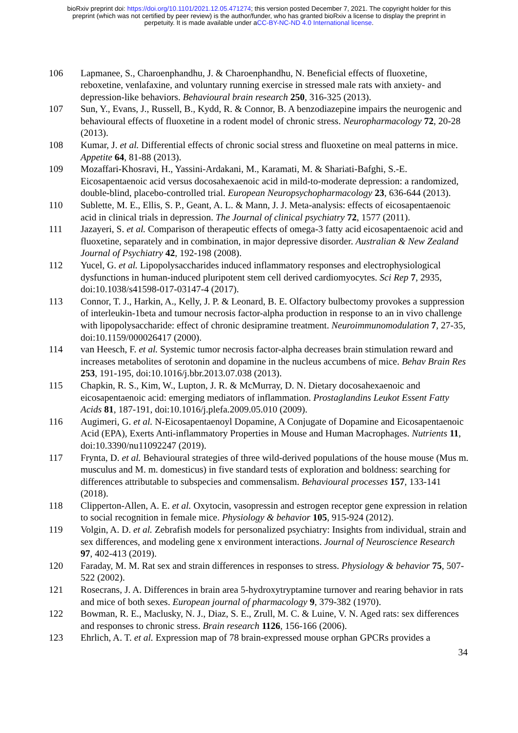bioRxiv preprint doi: https://doi.org/10.1101/2021.12.05.471274; this version posted December 7, 2021. The copyright holder for this
preprint (which was not certified by peer review) is the author/funder, who has granted bioRxiv a license to display the preprint in
perpetuity. It is made available under aCC-BY-NC-ND 4.0 International license.
106 Lapmanee, S., Charoenphandhu, J. & Charoenphandhu, N. Beneficial effects of fluoxetine, reboxetine, venlafaxine, and voluntary running exercise in stressed male rats with anxiety- and depression-like behaviors. Behavioural brain research 250, 316-325 (2013).
107 Sun, Y., Evans, J., Russell, B., Kydd, R. & Connor, B. A benzodiazepine impairs the neurogenic and behavioural effects of fluoxetine in a rodent model of chronic stress. Neuropharmacology 72, 20-28 (2013).
108 Kumar, J. et al. Differential effects of chronic social stress and fluoxetine on meal patterns in mice. Appetite 64, 81-88 (2013).
109 Mozaffari-Khosravi, H., Yassini-Ardakani, M., Karamati, M. & Shariati-Bafghi, S.-E. Eicosapentaenoic acid versus docosahexaenoic acid in mild-to-moderate depression: a randomized, double-blind, placebo-controlled trial. European Neuropsychopharmacology 23, 636-644 (2013).
110 Sublette, M. E., Ellis, S. P., Geant, A. L. & Mann, J. J. Meta-analysis: effects of eicosapentaenoic acid in clinical trials in depression. The Journal of clinical psychiatry 72, 1577 (2011).
111 Jazayeri, S. et al. Comparison of therapeutic effects of omega-3 fatty acid eicosapentaenoic acid and fluoxetine, separately and in combination, in major depressive disorder. Australian & New Zealand Journal of Psychiatry 42, 192-198 (2008).
112 Yucel, G. et al. Lipopolysaccharides induced inflammatory responses and electrophysiological dysfunctions in human-induced pluripotent stem cell derived cardiomyocytes. Sci Rep 7, 2935, doi:10.1038/s41598-017-03147-4 (2017).
113 Connor, T. J., Harkin, A., Kelly, J. P. & Leonard, B. E. Olfactory bulbectomy provokes a suppression of interleukin-1beta and tumour necrosis factor-alpha production in response to an in vivo challenge with lipopolysaccharide: effect of chronic desipramine treatment. Neuroimmunomodulation 7, 27-35, doi:10.1159/000026417 (2000).
114 van Heesch, F. et al. Systemic tumor necrosis factor-alpha decreases brain stimulation reward and increases metabolites of serotonin and dopamine in the nucleus accumbens of mice. Behav Brain Res 253, 191-195, doi:10.1016/j.bbr.2013.07.038 (2013).
115 Chapkin, R. S., Kim, W., Lupton, J. R. & McMurray, D. N. Dietary docosahexaenoic and eicosapentaenoic acid: emerging mediators of inflammation. Prostaglandins Leukot Essent Fatty Acids 81, 187-191, doi:10.1016/j.plefa.2009.05.010 (2009).
116 Augimeri, G. et al. N-Eicosapentaenoyl Dopamine, A Conjugate of Dopamine and Eicosapentaenoic Acid (EPA), Exerts Anti-inflammatory Properties in Mouse and Human Macrophages. Nutrients 11, doi:10.3390/nu11092247 (2019).
117 Frynta, D. et al. Behavioural strategies of three wild-derived populations of the house mouse (Mus m. musculus and M. m. domesticus) in five standard tests of exploration and boldness: searching for differences attributable to subspecies and commensalism. Behavioural processes 157, 133-141 (2018).
118 Clipperton-Allen, A. E. et al. Oxytocin, vasopressin and estrogen receptor gene expression in relation to social recognition in female mice. Physiology & behavior 105, 915-924 (2012).
119 Volgin, A. D. et al. Zebrafish models for personalized psychiatry: Insights from individual, strain and sex differences, and modeling gene x environment interactions. Journal of Neuroscience Research 97, 402-413 (2019).
120 Faraday, M. M. Rat sex and strain differences in responses to stress. Physiology & behavior 75, 507-522 (2002).
121 Rosecrans, J. A. Differences in brain area 5-hydroxytryptamine turnover and rearing behavior in rats and mice of both sexes. European journal of pharmacology 9, 379-382 (1970).
122 Bowman, R. E., Maclusky, N. J., Diaz, S. E., Zrull, M. C. & Luine, V. N. Aged rats: sex differences and responses to chronic stress. Brain research 1126, 156-166 (2006).
123 Ehrlich, A. T. et al. Expression map of 78 brain-expressed mouse orphan GPCRs provides a
34